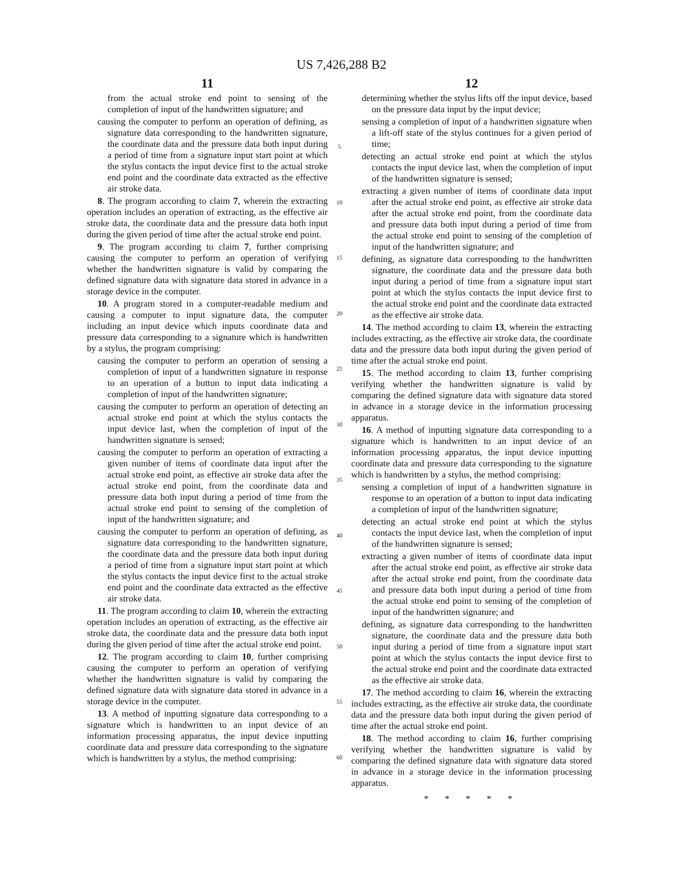US 7,426,288 B2
11
from the actual stroke end point to sensing of the completion of input of the handwritten signature; and
causing the computer to perform an operation of defining, as signature data corresponding to the handwritten signature, the coordinate data and the pressure data both input during a period of time from a signature input start point at which the stylus contacts the input device first to the actual stroke end point and the coordinate data extracted as the effective air stroke data.
8. The program according to claim 7, wherein the extracting operation includes an operation of extracting, as the effective air stroke data, the coordinate data and the pressure data both input during the given period of time after the actual stroke end point.
9. The program according to claim 7, further comprising causing the computer to perform an operation of verifying whether the handwritten signature is valid by comparing the defined signature data with signature data stored in advance in a storage device in the computer.
10. A program stored in a computer-readable medium and causing a computer to input signature data, the computer including an input device which inputs coordinate data and pressure data corresponding to a signature which is handwritten by a stylus, the program comprising:
causing the computer to perform an operation of sensing a completion of input of a handwritten signature in response to an operation of a button to input data indicating a completion of input of the handwritten signature;
causing the computer to perform an operation of detecting an actual stroke end point at which the stylus contacts the input device last, when the completion of input of the handwritten signature is sensed;
causing the computer to perform an operation of extracting a given number of items of coordinate data input after the actual stroke end point, as effective air stroke data after the actual stroke end point, from the coordinate data and pressure data both input during a period of time from the actual stroke end point to sensing of the completion of input of the handwritten signature; and
causing the computer to perform an operation of defining, as signature data corresponding to the handwritten signature, the coordinate data and the pressure data both input during a period of time from a signature input start point at which the stylus contacts the input device first to the actual stroke end point and the coordinate data extracted as the effective air stroke data.
11. The program according to claim 10, wherein the extracting operation includes an operation of extracting, as the effective air stroke data, the coordinate data and the pressure data both input during the given period of time after the actual stroke end point.
12. The program according to claim 10, further comprising causing the computer to perform an operation of verifying whether the handwritten signature is valid by comparing the defined signature data with signature data stored in advance in a storage device in the computer.
13. A method of inputting signature data corresponding to a signature which is handwritten to an input device of an information processing apparatus, the input device inputting coordinate data and pressure data corresponding to the signature which is handwritten by a stylus, the method comprising:
5
10
15
20
25
30
35
40
45
50
55
60
12
determining whether the stylus lifts off the input device, based on the pressure data input by the input device;
sensing a completion of input of a handwritten signature when a lift-off state of the stylus continues for a given period of time;
detecting an actual stroke end point at which the stylus contacts the input device last, when the completion of input of the handwritten signature is sensed;
extracting a given number of items of coordinate data input after the actual stroke end point, as effective air stroke data after the actual stroke end point, from the coordinate data and pressure data both input during a period of time from the actual stroke end point to sensing of the completion of input of the handwritten signature; and
defining, as signature data corresponding to the handwritten signature, the coordinate data and the pressure data both input during a period of time from a signature input start point at which the stylus contacts the input device first to the actual stroke end point and the coordinate data extracted as the effective air stroke data.
14. The method according to claim 13, wherein the extracting includes extracting, as the effective air stroke data, the coordinate data and the pressure data both input during the given period of time after the actual stroke end point.
15. The method according to claim 13, further comprising verifying whether the handwritten signature is valid by comparing the defined signature data with signature data stored in advance in a storage device in the information processing apparatus.
16. A method of inputting signature data corresponding to a signature which is handwritten to an input device of an information processing apparatus, the input device inputting coordinate data and pressure data corresponding to the signature which is handwritten by a stylus, the method comprising:
sensing a completion of input of a handwritten signature in response to an operation of a button to input data indicating a completion of input of the handwritten signature;
detecting an actual stroke end point at which the stylus contacts the input device last, when the completion of input of the handwritten signature is sensed;
extracting a given number of items of coordinate data input after the actual stroke end point, as effective air stroke data after the actual stroke end point, from the coordinate data and pressure data both input during a period of time from the actual stroke end point to sensing of the completion of input of the handwritten signature; and
defining, as signature data corresponding to the handwritten signature, the coordinate data and the pressure data both input during a period of time from a signature input start point at which the stylus contacts the input device first to the actual stroke end point and the coordinate data extracted as the effective air stroke data.
17. The method according to claim 16, wherein the extracting includes extracting, as the effective air stroke data, the coordinate data and the pressure data both input during the given period of time after the actual stroke end point.
18. The method according to claim 16, further comprising verifying whether the handwritten signature is valid by comparing the defined signature data with signature data stored in advance in a storage device in the information processing apparatus.
* * * * *